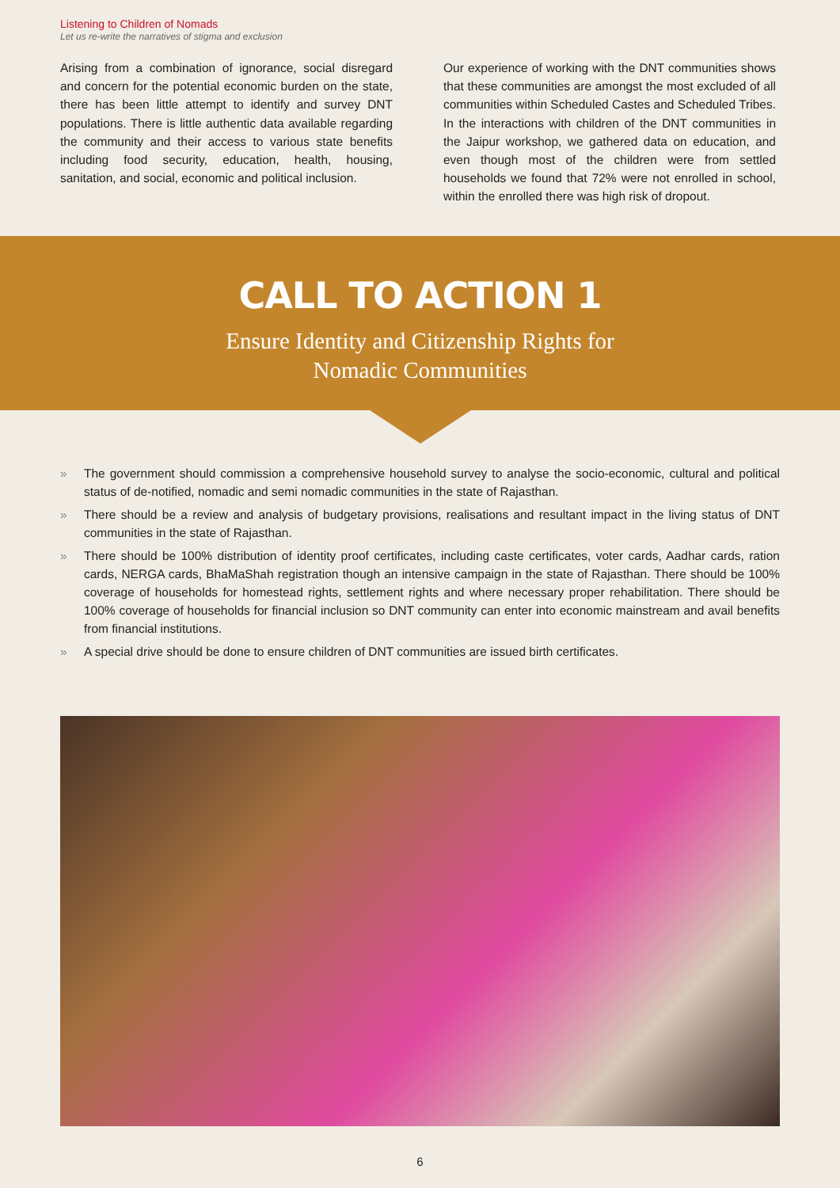Listening to Children of Nomads
Let us re-write the narratives of stigma and exclusion
Arising from a combination of ignorance, social disregard and concern for the potential economic burden on the state, there has been little attempt to identify and survey DNT populations. There is little authentic data available regarding the community and their access to various state benefits including food security, education, health, housing, sanitation, and social, economic and political inclusion.
Our experience of working with the DNT communities shows that these communities are amongst the most excluded of all communities within Scheduled Castes and Scheduled Tribes. In the interactions with children of the DNT communities in the Jaipur workshop, we gathered data on education, and even though most of the children were from settled households we found that 72% were not enrolled in school, within the enrolled there was high risk of dropout.
CALL TO ACTION 1
Ensure Identity and Citizenship Rights for
Nomadic Communities
» The government should commission a comprehensive household survey to analyse the socio-economic, cultural and political status of de-notified, nomadic and semi nomadic communities in the state of Rajasthan.
» There should be a review and analysis of budgetary provisions, realisations and resultant impact in the living status of DNT communities in the state of Rajasthan.
» There should be 100% distribution of identity proof certificates, including caste certificates, voter cards, Aadhar cards, ration cards, NERGA cards, BhaMaShah registration though an intensive campaign in the state of Rajasthan. There should be 100% coverage of households for homestead rights, settlement rights and where necessary proper rehabilitation. There should be 100% coverage of households for financial inclusion so DNT community can enter into economic mainstream and avail benefits from financial institutions.
» A special drive should be done to ensure children of DNT communities are issued birth certificates.
6